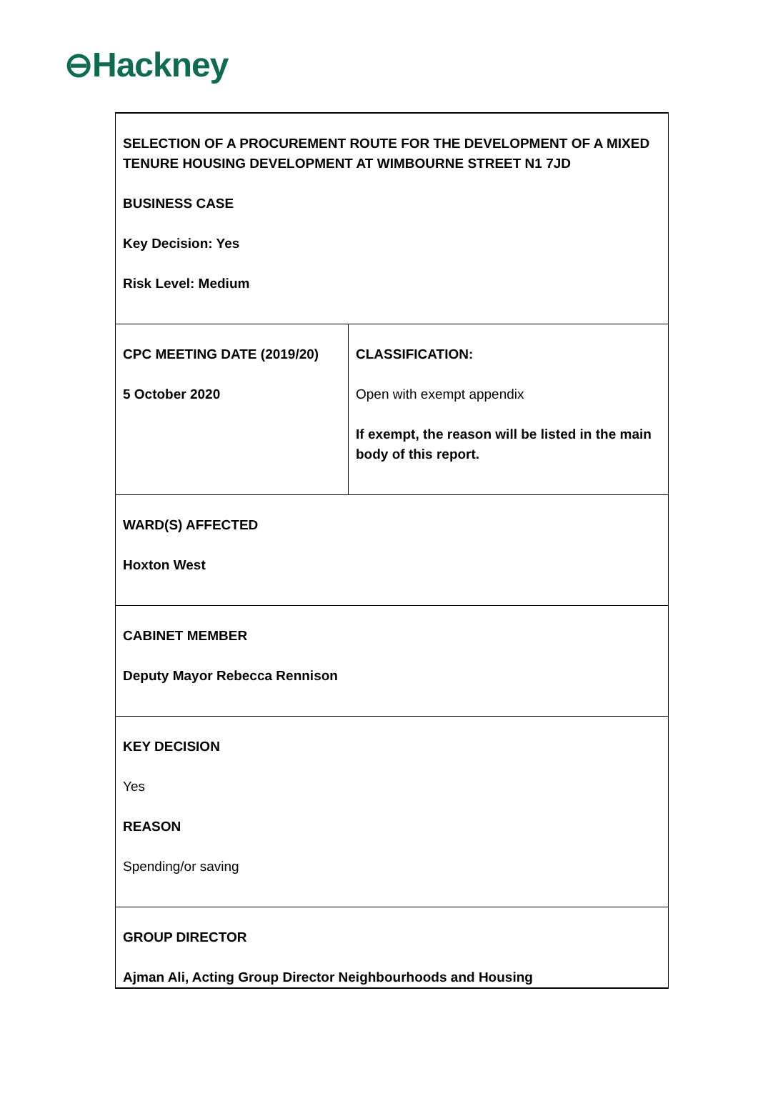⊖Hackney
| SELECTION OF A PROCUREMENT ROUTE FOR THE DEVELOPMENT OF A MIXED TENURE HOUSING DEVELOPMENT AT WIMBOURNE STREET N1 7JD BUSINESS CASE Key Decision: Yes Risk Level: Medium | |
| CPC MEETING DATE (2019/20) 5 October 2020 | CLASSIFICATION: Open with exempt appendix If exempt, the reason will be listed in the main body of this report. |
| WARD(S) AFFECTED Hoxton West | |
| CABINET MEMBER Deputy Mayor Rebecca Rennison | |
| KEY DECISION Yes REASON Spending/or saving | |
| GROUP DIRECTOR Ajman Ali, Acting Group Director Neighbourhoods and Housing | |